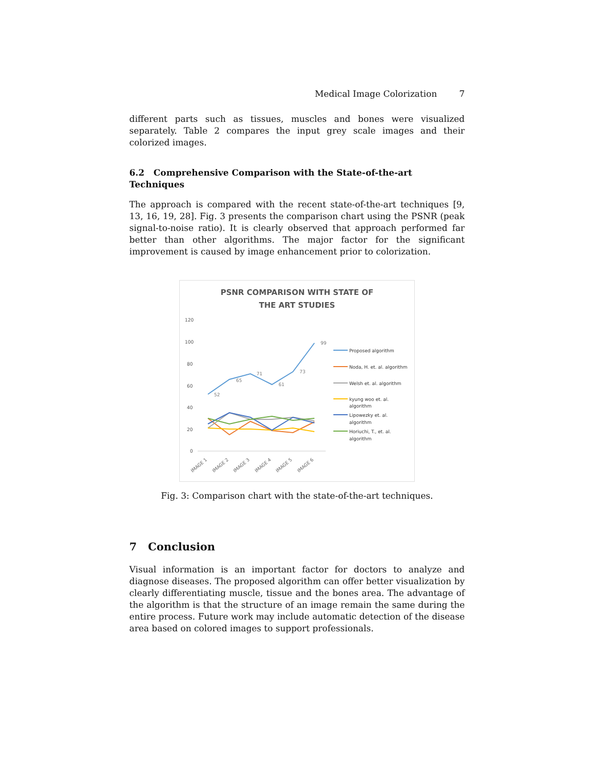Medical Image Colorization 7
different parts such as tissues, muscles and bones were visualized separately. Table 2 compares the input grey scale images and their colorized images.
6.2 Comprehensive Comparison with the State-of-the-art Techniques
The approach is compared with the recent state-of-the-art techniques [9, 13, 16, 19, 28]. Fig. 3 presents the comparison chart using the PSNR (peak signal-to-noise ratio). It is clearly observed that approach performed far better than other algorithms. The major factor for the significant improvement is caused by image enhancement prior to colorization.
PSNR COMPARISON WITH STATE OF
THE ART STUDIES
120
100
80
60
40
20
0
52
65
71
61
73
99
IMAGE 1
IMAGE 2
IMAGE 3
IMAGE 4
IMAGE 5
IMAGE 6
Proposed algorithm
Noda, H. et. al. algorithm
Welsh et. al. algorithm
kyung woo et. al.
algorithm
Lipowezky et. al.
algorithm
Horiuchi, T., et. al.
algorithm
Fig. 3: Comparison chart with the state-of-the-art techniques.
7 Conclusion
Visual information is an important factor for doctors to analyze and diagnose diseases. The proposed algorithm can offer better visualization by clearly differentiating muscle, tissue and the bones area. The advantage of the algorithm is that the structure of an image remain the same during the entire process. Future work may include automatic detection of the disease area based on colored images to support professionals.